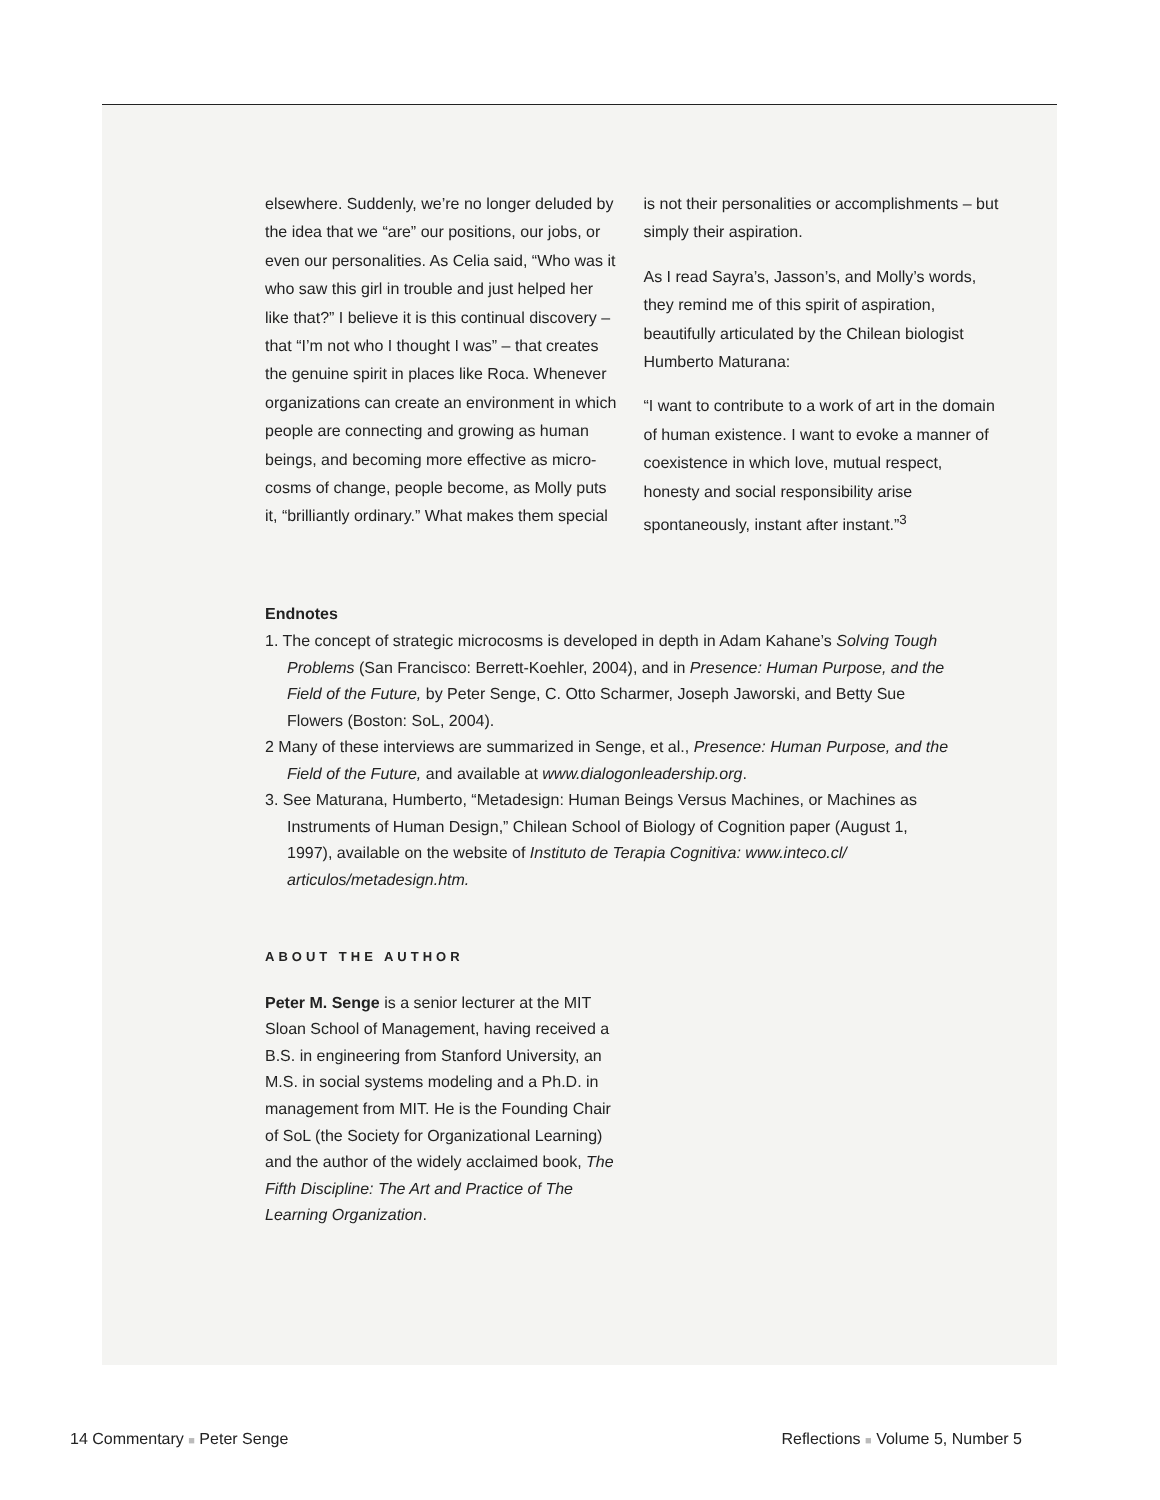elsewhere. Suddenly, we’re no longer deluded by the idea that we “are” our positions, our jobs, or even our personalities. As Celia said, “Who was it who saw this girl in trouble and just helped her like that?” I believe it is this continual discovery – that “I’m not who I thought I was” – that creates the genuine spirit in places like Roca. Whenever organizations can create an environment in which people are connecting and growing as human beings, and becoming more effective as micro-cosms of change, people become, as Molly puts it, “brilliantly ordinary.” What makes them special
is not their personalities or accomplishments – but simply their aspiration.
As I read Sayra’s, Jasson’s, and Molly’s words, they remind me of this spirit of aspiration, beautifully articulated by the Chilean biologist Humberto Maturana:
“I want to contribute to a work of art in the domain of human existence. I want to evoke a manner of coexistence in which love, mutual respect, honesty and social responsibility arise spontaneously, instant after instant.”<sup>3</sup>
Endnotes
1. The concept of strategic microcosms is developed in depth in Adam Kahane’s Solving Tough Problems (San Francisco: Berrett-Koehler, 2004), and in Presence: Human Purpose, and the Field of the Future, by Peter Senge, C. Otto Scharmer, Joseph Jaworski, and Betty Sue Flowers (Boston: SoL, 2004).
2 Many of these interviews are summarized in Senge, et al., Presence: Human Purpose, and the Field of the Future, and available at www.dialogonleadership.org.
3. See Maturana, Humberto, “Metadesign: Human Beings Versus Machines, or Machines as Instruments of Human Design,” Chilean School of Biology of Cognition paper (August 1, 1997), available on the website of Instituto de Terapia Cognitiva: www.inteco.cl/ articulos/metadesign.htm.
ABOUT THE AUTHOR
Peter M. Senge is a senior lecturer at the MIT Sloan School of Management, having received a B.S. in engineering from Stanford University, an M.S. in social systems modeling and a Ph.D. in management from MIT. He is the Founding Chair of SoL (the Society for Organizational Learning) and the author of the widely acclaimed book, The Fifth Discipline: The Art and Practice of The Learning Organization.
14 Commentary ■ Peter Senge Reflections ■ Volume 5, Number 5